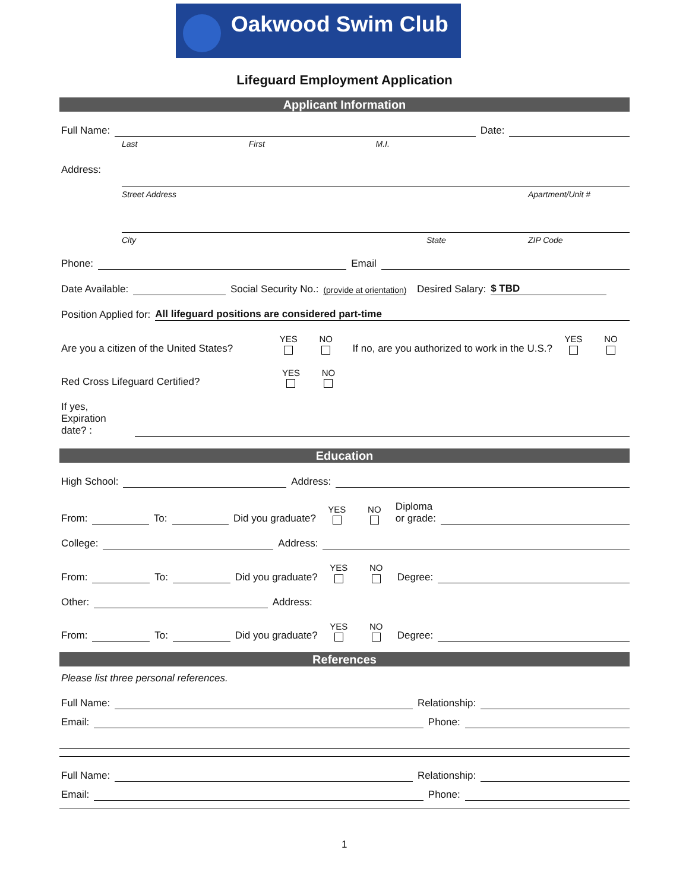Oakwood Swim Club
Lifeguard Employment Application
Applicant Information
Full Name:
Date:
Last First M.I.
Address:
Street Address Apartment/Unit #
City State ZIP Code
Phone:
Email
Date Available:
Social Security No.: (provide at orientation) Desired Salary: $ TBD
Position Applied for: All lifeguard positions are considered part-time
Are you a citizen of the United States? YES
NO
If no, are you authorized to work in the U.S.? YES
NO
Red Cross Lifeguard Certified? YES
NO
If yes,
Expiration
date? :
Education
High School:
Address:
From:
To:
Did you graduate? YES
NO
Diploma
or grade:
College:
Address:
From:
To:
Did you graduate? YES
NO
Degree:
Other:
Address:
From:
To:
Did you graduate? YES
NO
Degree:
References
Please list three personal references.
Full Name:
Relationship:
Email:
Phone:
Full Name:
Relationship:
Email:
Phone:
1